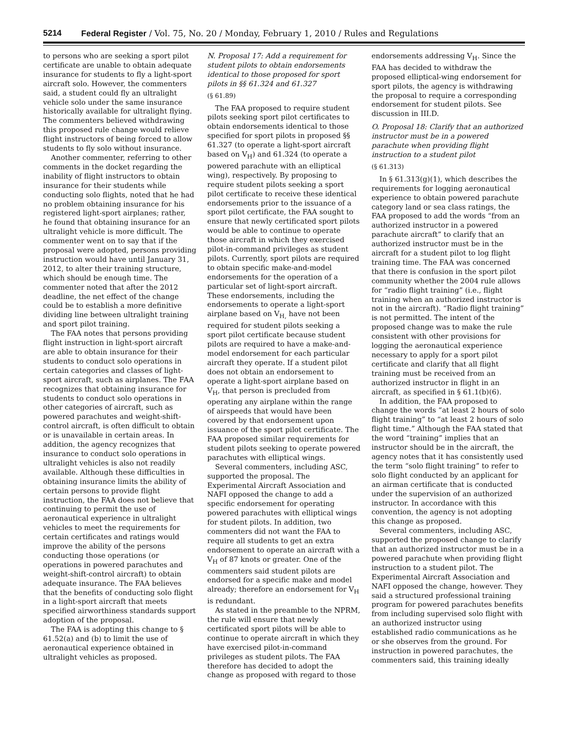5214 Federal Register / Vol. 75, No. 20 / Monday, February 1, 2010 / Rules and Regulations
to persons who are seeking a sport pilot certificate are unable to obtain adequate insurance for students to fly a light-sport aircraft solo. However, the commenters said, a student could fly an ultralight vehicle solo under the same insurance historically available for ultralight flying. The commenters believed withdrawing this proposed rule change would relieve flight instructors of being forced to allow students to fly solo without insurance.
Another commenter, referring to other comments in the docket regarding the inability of flight instructors to obtain insurance for their students while conducting solo flights, noted that he had no problem obtaining insurance for his registered light-sport airplanes; rather, he found that obtaining insurance for an ultralight vehicle is more difficult. The commenter went on to say that if the proposal were adopted, persons providing instruction would have until January 31, 2012, to alter their training structure, which should be enough time. The commenter noted that after the 2012 deadline, the net effect of the change could be to establish a more definitive dividing line between ultralight training and sport pilot training.
The FAA notes that persons providing flight instruction in light-sport aircraft are able to obtain insurance for their students to conduct solo operations in certain categories and classes of light-sport aircraft, such as airplanes. The FAA recognizes that obtaining insurance for students to conduct solo operations in other categories of aircraft, such as powered parachutes and weight-shift-control aircraft, is often difficult to obtain or is unavailable in certain areas. In addition, the agency recognizes that insurance to conduct solo operations in ultralight vehicles is also not readily available. Although these difficulties in obtaining insurance limits the ability of certain persons to provide flight instruction, the FAA does not believe that continuing to permit the use of aeronautical experience in ultralight vehicles to meet the requirements for certain certificates and ratings would improve the ability of the persons conducting those operations (or operations in powered parachutes and weight-shift-control aircraft) to obtain adequate insurance. The FAA believes that the benefits of conducting solo flight in a light-sport aircraft that meets specified airworthiness standards support adoption of the proposal.
The FAA is adopting this change to § 61.52(a) and (b) to limit the use of aeronautical experience obtained in ultralight vehicles as proposed.
N. Proposal 17: Add a requirement for student pilots to obtain endorsements identical to those proposed for sport pilots in §§ 61.324 and 61.327
(§ 61.89)
The FAA proposed to require student pilots seeking sport pilot certificates to obtain endorsements identical to those specified for sport pilots in proposed §§ 61.327 (to operate a light-sport aircraft based on V<sub>H</sub>) and 61.324 (to operate a powered parachute with an elliptical wing), respectively. By proposing to require student pilots seeking a sport pilot certificate to receive these identical endorsements prior to the issuance of a sport pilot certificate, the FAA sought to ensure that newly certificated sport pilots would be able to continue to operate those aircraft in which they exercised pilot-in-command privileges as student pilots. Currently, sport pilots are required to obtain specific make-and-model endorsements for the operation of a particular set of light-sport aircraft. These endorsements, including the endorsements to operate a light-sport airplane based on V<sub>H,</sub> have not been required for student pilots seeking a sport pilot certificate because student pilots are required to have a make-and-model endorsement for each particular aircraft they operate. If a student pilot does not obtain an endorsement to operate a light-sport airplane based on V<sub>H</sub>, that person is precluded from operating any airplane within the range of airspeeds that would have been covered by that endorsement upon issuance of the sport pilot certificate. The FAA proposed similar requirements for student pilots seeking to operate powered parachutes with elliptical wings.
Several commenters, including ASC, supported the proposal. The Experimental Aircraft Association and NAFI opposed the change to add a specific endorsement for operating powered parachutes with elliptical wings for student pilots. In addition, two commenters did not want the FAA to require all students to get an extra endorsement to operate an aircraft with a V<sub>H</sub> of 87 knots or greater. One of the commenters said student pilots are endorsed for a specific make and model already; therefore an endorsement for V<sub>H</sub> is redundant.
As stated in the preamble to the NPRM, the rule will ensure that newly certificated sport pilots will be able to continue to operate aircraft in which they have exercised pilot-in-command privileges as student pilots. The FAA therefore has decided to adopt the change as proposed with regard to those
endorsements addressing V<sub>H</sub>. Since the FAA has decided to withdraw the proposed elliptical-wing endorsement for sport pilots, the agency is withdrawing the proposal to require a corresponding endorsement for student pilots. See discussion in III.D.
O. Proposal 18: Clarify that an authorized instructor must be in a powered parachute when providing flight instruction to a student pilot
(§ 61.313)
In § 61.313(g)(1), which describes the requirements for logging aeronautical experience to obtain powered parachute category land or sea class ratings, the FAA proposed to add the words “from an authorized instructor in a powered parachute aircraft” to clarify that an authorized instructor must be in the aircraft for a student pilot to log flight training time. The FAA was concerned that there is confusion in the sport pilot community whether the 2004 rule allows for “radio flight training” (i.e., flight training when an authorized instructor is not in the aircraft). “Radio flight training” is not permitted. The intent of the proposed change was to make the rule consistent with other provisions for logging the aeronautical experience necessary to apply for a sport pilot certificate and clarify that all flight training must be received from an authorized instructor in flight in an aircraft, as specified in § 61.1(b)(6).
In addition, the FAA proposed to change the words “at least 2 hours of solo flight training” to “at least 2 hours of solo flight time.” Although the FAA stated that the word “training” implies that an instructor should be in the aircraft, the agency notes that it has consistently used the term “solo flight training” to refer to solo flight conducted by an applicant for an airman certificate that is conducted under the supervision of an authorized instructor. In accordance with this convention, the agency is not adopting this change as proposed.
Several commenters, including ASC, supported the proposed change to clarify that an authorized instructor must be in a powered parachute when providing flight instruction to a student pilot. The Experimental Aircraft Association and NAFI opposed the change, however. They said a structured professional training program for powered parachutes benefits from including supervised solo flight with an authorized instructor using established radio communications as he or she observes from the ground. For instruction in powered parachutes, the commenters said, this training ideally